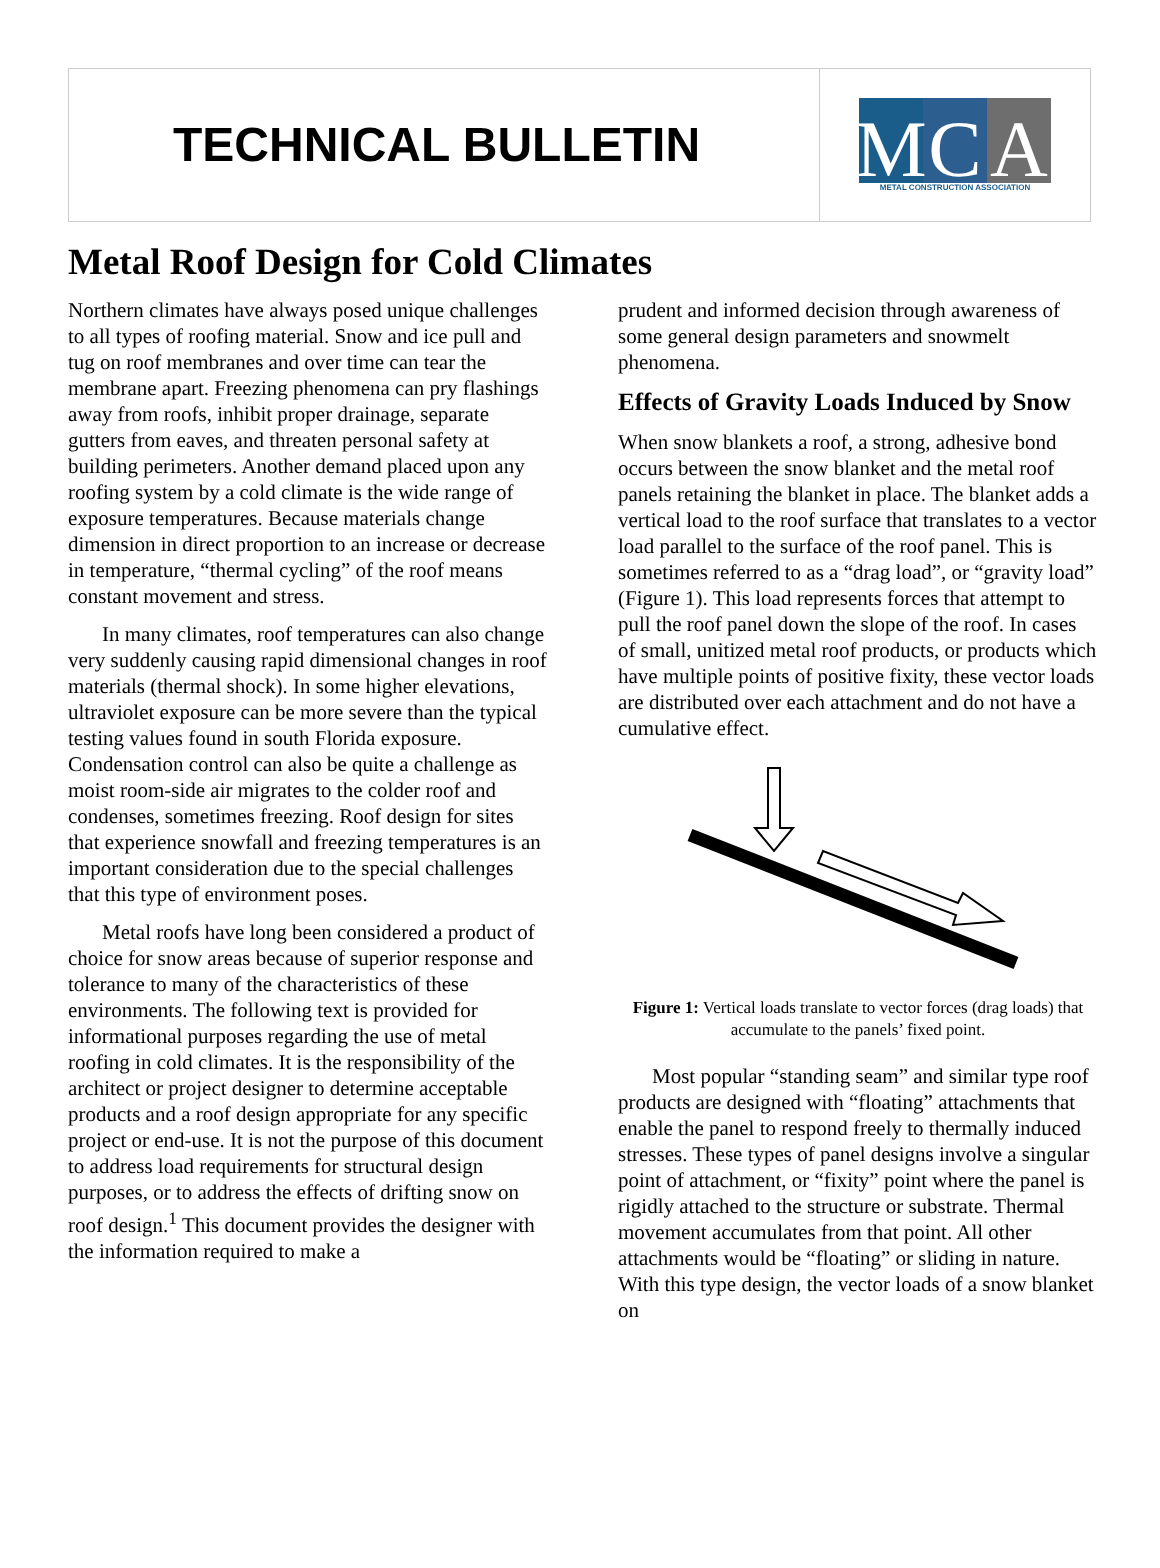TECHNICAL BULLETIN
M
C
A
METAL CONSTRUCTION ASSOCIATION
Metal Roof Design for Cold Climates
Northern climates have always posed unique challenges to all types of roofing material. Snow and ice pull and tug on roof membranes and over time can tear the membrane apart. Freezing phenomena can pry flashings away from roofs, inhibit proper drainage, separate gutters from eaves, and threaten personal safety at building perimeters. Another demand placed upon any roofing system by a cold climate is the wide range of exposure temperatures. Because materials change dimension in direct proportion to an increase or decrease in temperature, “thermal cycling” of the roof means constant movement and stress.
In many climates, roof temperatures can also change very suddenly causing rapid dimensional changes in roof materials (thermal shock). In some higher elevations, ultraviolet exposure can be more severe than the typical testing values found in south Florida exposure. Condensation control can also be quite a challenge as moist room-side air migrates to the colder roof and condenses, sometimes freezing. Roof design for sites that experience snowfall and freezing temperatures is an important consideration due to the special challenges that this type of environment poses.
Metal roofs have long been considered a product of choice for snow areas because of superior response and tolerance to many of the characteristics of these environments. The following text is provided for informational purposes regarding the use of metal roofing in cold climates. It is the responsibility of the architect or project designer to determine acceptable products and a roof design appropriate for any specific project or end-use. It is not the purpose of this document to address load requirements for structural design purposes, or to address the effects of drifting snow on roof design.<sup>1</sup> This document provides the designer with the information required to make a
prudent and informed decision through awareness of some general design parameters and snowmelt phenomena.
Effects of Gravity Loads Induced by Snow
When snow blankets a roof, a strong, adhesive bond occurs between the snow blanket and the metal roof panels retaining the blanket in place. The blanket adds a vertical load to the roof surface that translates to a vector load parallel to the surface of the roof panel. This is sometimes referred to as a “drag load”, or “gravity load” (Figure 1). This load represents forces that attempt to pull the roof panel down the slope of the roof. In cases of small, unitized metal roof products, or products which have multiple points of positive fixity, these vector loads are distributed over each attachment and do not have a cumulative effect.
Figure 1: Vertical loads translate to vector forces (drag loads) that accumulate to the panels’ fixed point.
Most popular “standing seam” and similar type roof products are designed with “floating” attachments that enable the panel to respond freely to thermally induced stresses. These types of panel designs involve a singular point of attachment, or “fixity” point where the panel is rigidly attached to the structure or substrate. Thermal movement accumulates from that point. All other attachments would be “floating” or sliding in nature. With this type design, the vector loads of a snow blanket on